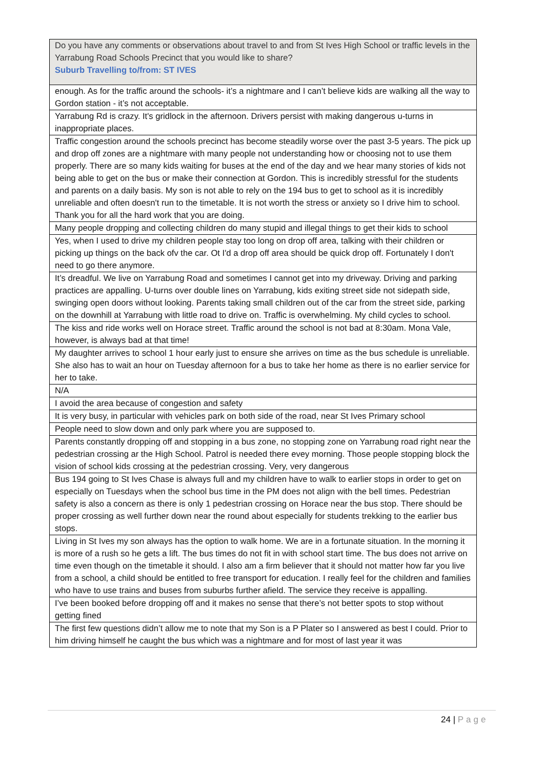| Do you have any comments or observations about travel to and from St Ives High School or traffic levels in the Yarrabung Road Schools Precinct that you would like to share? Suburb Travelling to/from: ST IVES |
| --- |
| enough. As for the traffic around the schools- it’s a nightmare and I can’t believe kids are walking all the way to Gordon station - it’s not acceptable. |
| Yarrabung Rd is crazy. It's gridlock in the afternoon. Drivers persist with making dangerous u-turns in inappropriate places. |
| Traffic congestion around the schools precinct has become steadily worse over the past 3-5 years. The pick up and drop off zones are a nightmare with many people not understanding how or choosing not to use them properly. There are so many kids waiting for buses at the end of the day and we hear many stories of kids not being able to get on the bus or make their connection at Gordon. This is incredibly stressful for the students and parents on a daily basis. My son is not able to rely on the 194 bus to get to school as it is incredibly unreliable and often doesn't run to the timetable. It is not worth the stress or anxiety so I drive him to school. Thank you for all the hard work that you are doing. |
| Many people dropping and collecting children do many stupid and illegal things to get their kids to school |
| Yes, when I used to drive my children people stay too long on drop off area, talking with their children or picking up things on the back ofv the car. Ot I'd a drop off area should be quick drop off. Fortunately I don't need to go there anymore. |
| It’s dreadful. We live on Yarrabung Road and sometimes I cannot get into my driveway. Driving and parking practices are appalling. U-turns over double lines on Yarrabung, kids exiting street side not sidepath side, swinging open doors without looking. Parents taking small children out of the car from the street side, parking on the downhill at Yarrabung with little road to drive on. Traffic is overwhelming. My child cycles to school. |
| The kiss and ride works well on Horace street. Traffic around the school is not bad at 8:30am. Mona Vale, however, is always bad at that time! |
| My daughter arrives to school 1 hour early just to ensure she arrives on time as the bus schedule is unreliable. She also has to wait an hour on Tuesday afternoon for a bus to take her home as there is no earlier service for her to take. |
| N/A |
| I avoid the area because of congestion and safety |
| It is very busy, in particular with vehicles park on both side of the road, near St Ives Primary school |
| People need to slow down and only park where you are supposed to. |
| Parents constantly dropping off and stopping in a bus zone, no stopping zone on Yarrabung road right near the pedestrian crossing ar the High School. Patrol is needed there evey morning. Those people stopping block the vision of school kids crossing at the pedestrian crossing. Very, very dangerous |
| Bus 194 going to St Ives Chase is always full and my children have to walk to earlier stops in order to get on especially on Tuesdays when the school bus time in the PM does not align with the bell times. Pedestrian safety is also a concern as there is only 1 pedestrian crossing on Horace near the bus stop. There should be proper crossing as well further down near the round about especially for students trekking to the earlier bus stops. |
| Living in St Ives my son always has the option to walk home. We are in a fortunate situation. In the morning it is more of a rush so he gets a lift. The bus times do not fit in with school start time. The bus does not arrive on time even though on the timetable it should. I also am a firm believer that it should not matter how far you live from a school, a child should be entitled to free transport for education. I really feel for the children and families who have to use trains and buses from suburbs further afield. The service they receive is appalling. |
| I’ve been booked before dropping off and it makes no sense that there’s not better spots to stop without getting fined |
| The first few questions didn’t allow me to note that my Son is a P Plater so I answered as best I could. Prior to him driving himself he caught the bus which was a nightmare and for most of last year it was |
24 | Page